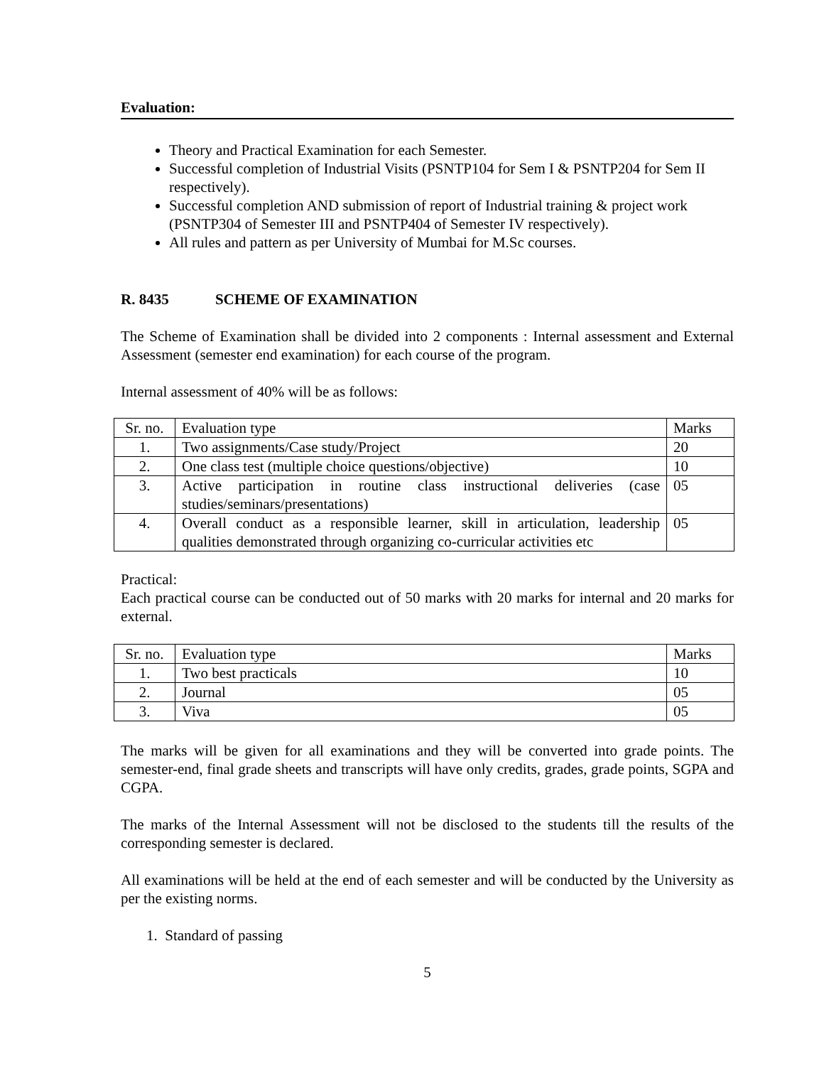Evaluation:
Theory and Practical Examination for each Semester.
Successful completion of Industrial Visits (PSNTP104 for Sem I & PSNTP204 for Sem II respectively).
Successful completion AND submission of report of Industrial training & project work (PSNTP304 of Semester III and PSNTP404 of Semester IV respectively).
All rules and pattern as per University of Mumbai for M.Sc courses.
R. 8435 SCHEME OF EXAMINATION
The Scheme of Examination shall be divided into 2 components : Internal assessment and External Assessment (semester end examination) for each course of the program.
Internal assessment of 40% will be as follows:
| Sr. no. | Evaluation type | Marks |
| 1. | Two assignments/Case study/Project | 20 |
| 2. | One class test (multiple choice questions/objective) | 10 |
| 3. | Active participation in routine class instructional deliveries (case studies/seminars/presentations) | 05 |
| 4. | Overall conduct as a responsible learner, skill in articulation, leadership qualities demonstrated through organizing co-curricular activities etc | 05 |
Practical:
Each practical course can be conducted out of 50 marks with 20 marks for internal and 20 marks for external.
| Sr. no. | Evaluation type | Marks |
| 1. | Two best practicals | 10 |
| 2. | Journal | 05 |
| 3. | Viva | 05 |
The marks will be given for all examinations and they will be converted into grade points. The semester-end, final grade sheets and transcripts will have only credits, grades, grade points, SGPA and CGPA.
The marks of the Internal Assessment will not be disclosed to the students till the results of the corresponding semester is declared.
All examinations will be held at the end of each semester and will be conducted by the University as per the existing norms.
1. Standard of passing
5